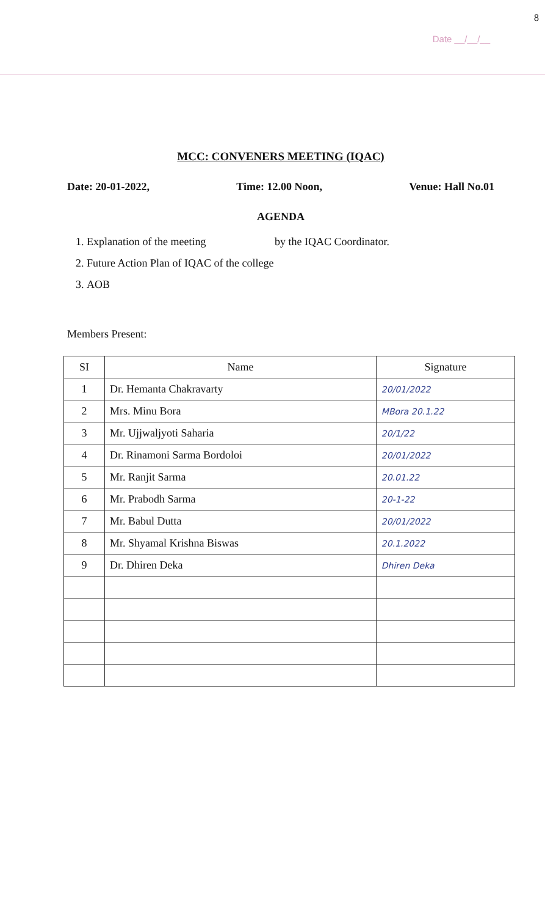8
Date __/__/__
MCC: CONVENERS MEETING (IQAC)
Date: 20-01-2022, Time: 12.00 Noon, Venue: Hall No.01
AGENDA
1. Explanation of the meeting by the IQAC Coordinator.
2. Future Action Plan of IQAC of the college
3. AOB
Members Present:
| SI | Name | Signature |
| --- | --- | --- |
| 1 | Dr. Hemanta Chakravarty | 20/01/2022 |
| 2 | Mrs. Minu Bora | MBora 20.1.22 |
| 3 | Mr. Ujjwaljyoti Saharia | 20/1/22 |
| 4 | Dr. Rinamoni Sarma Bordoloi | 20/01/2022 |
| 5 | Mr. Ranjit Sarma | 20.01.22 |
| 6 | Mr. Prabodh Sarma | 20-1-22 |
| 7 | Mr. Babul Dutta | 20/01/2022 |
| 8 | Mr. Shyamal Krishna Biswas | 20.1.2022 |
| 9 | Dr. Dhiren Deka | Dhiren Deka |